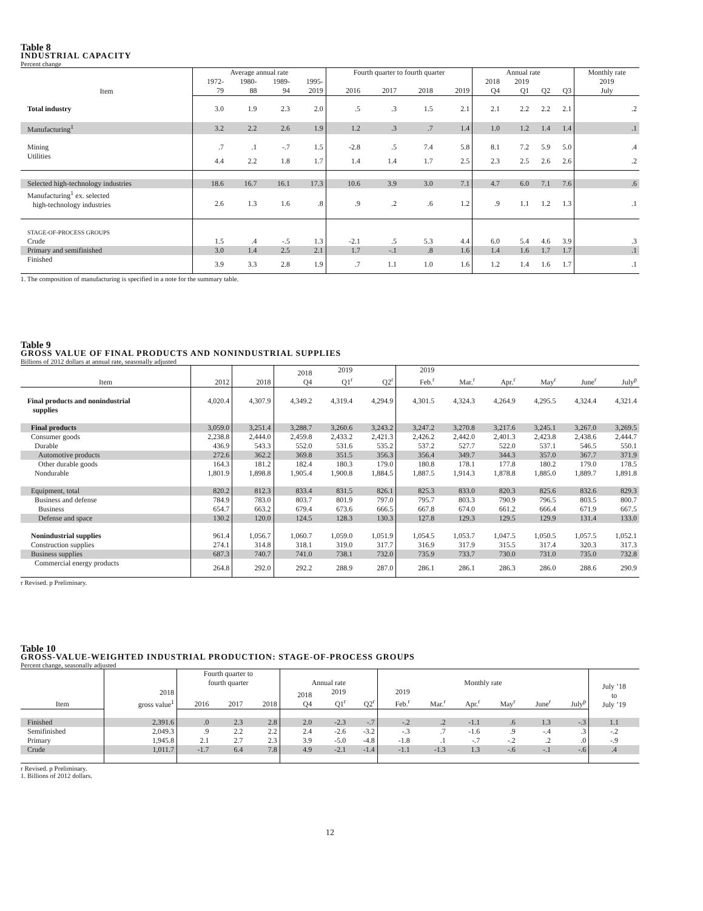Table 8
INDUSTRIAL CAPACITY
Percent change
| Item | Average annual rate | | | | Fourth quarter to fourth quarter | | | | Annual rate | | | | Monthly rate |
| --- | --- | --- | --- | --- | --- | --- | --- | --- | --- | --- | --- | --- | --- |
| | 1972- 79 | 1980- 88 | 1989- 94 | 1995- 2019 | 2016 | 2017 | 2018 | 2019 | 2018 Q4 | 2019 Q1 | Q2 | Q3 | 2019 July |
| Total industry | 3.0 | 1.9 | 2.3 | 2.0 | .5 | .3 | 1.5 | 2.1 | 2.1 | 2.2 | 2.2 | 2.1 | .2 |
| Manufacturing<sup>1</sup> | 3.2 | 2.2 | 2.6 | 1.9 | 1.2 | .3 | .7 | 1.4 | 1.0 | 1.2 | 1.4 | 1.4 | .1 |
| Mining | .7 | .1 | -.7 | 1.5 | -2.8 | .5 | 7.4 | 5.8 | 8.1 | 7.2 | 5.9 | 5.0 | .4 |
| Utilities | 4.4 | 2.2 | 1.8 | 1.7 | 1.4 | 1.4 | 1.7 | 2.5 | 2.3 | 2.5 | 2.6 | 2.6 | .2 |
| Selected high-technology industries | 18.6 | 16.7 | 16.1 | 17.3 | 10.6 | 3.9 | 3.0 | 7.1 | 4.7 | 6.0 | 7.1 | 7.6 | .6 |
| Manufacturing<sup>1</sup> ex. selected high-technology industries | 2.6 | 1.3 | 1.6 | .8 | .9 | .2 | .6 | 1.2 | .9 | 1.1 | 1.2 | 1.3 | .1 |
| STAGE-OF-PROCESS GROUPS | | | | | | | | | | | | | |
| Crude | 1.5 | .4 | -.5 | 1.3 | -2.1 | .5 | 5.3 | 4.4 | 6.0 | 5.4 | 4.6 | 3.9 | .3 |
| Primary and semifinished | 3.0 | 1.4 | 2.5 | 2.1 | 1.7 | -.1 | .8 | 1.6 | 1.4 | 1.6 | 1.7 | 1.7 | .1 |
| Finished | 3.9 | 3.3 | 2.8 | 1.9 | .7 | 1.1 | 1.0 | 1.6 | 1.2 | 1.4 | 1.6 | 1.7 | .1 |
1. The composition of manufacturing is specified in a note for the summary table.
Table 9
GROSS VALUE OF FINAL PRODUCTS AND NONINDUSTRIAL SUPPLIES
Billions of 2012 dollars at annual rate, seasonally adjusted
| Item | 2012 | 2018 | 2018 Q4 | 2019 Q1<sup>r</sup> | Q2<sup>r</sup> | 2019 Feb.<sup>r</sup> | Mar.<sup>r</sup> | Apr.<sup>r</sup> | May<sup>r</sup> | June<sup>r</sup> | July<sup>p</sup> |
| --- | --- | --- | --- | --- | --- | --- | --- | --- | --- | --- | --- |
| Final products and nonindustrial supplies | 4,020.4 | 4,307.9 | 4,349.2 | 4,319.4 | 4,294.9 | 4,301.5 | 4,324.3 | 4,264.9 | 4,295.5 | 4,324.4 | 4,321.4 |
| Final products | 3,059.0 | 3,251.4 | 3,288.7 | 3,260.6 | 3,243.2 | 3,247.2 | 3,270.8 | 3,217.6 | 3,245.1 | 3,267.0 | 3,269.5 |
| Consumer goods | 2,238.8 | 2,444.0 | 2,459.8 | 2,433.2 | 2,421.3 | 2,426.2 | 2,442.0 | 2,401.3 | 2,423.8 | 2,438.6 | 2,444.7 |
| Durable | 436.9 | 543.3 | 552.0 | 531.6 | 535.2 | 537.2 | 527.7 | 522.0 | 537.1 | 546.5 | 550.1 |
| Automotive products | 272.6 | 362.2 | 369.8 | 351.5 | 356.3 | 356.4 | 349.7 | 344.3 | 357.0 | 367.7 | 371.9 |
| Other durable goods | 164.3 | 181.2 | 182.4 | 180.3 | 179.0 | 180.8 | 178.1 | 177.8 | 180.2 | 179.0 | 178.5 |
| Nondurable | 1,801.9 | 1,898.8 | 1,905.4 | 1,900.8 | 1,884.5 | 1,887.5 | 1,914.3 | 1,878.8 | 1,885.0 | 1,889.7 | 1,891.8 |
| Equipment, total | 820.2 | 812.3 | 833.4 | 831.5 | 826.1 | 825.3 | 833.0 | 820.3 | 825.6 | 832.6 | 829.3 |
| Business and defense | 784.9 | 783.0 | 803.7 | 801.9 | 797.0 | 795.7 | 803.3 | 790.9 | 796.5 | 803.5 | 800.7 |
| Business | 654.7 | 663.2 | 679.4 | 673.6 | 666.5 | 667.8 | 674.0 | 661.2 | 666.4 | 671.9 | 667.5 |
| Defense and space | 130.2 | 120.0 | 124.5 | 128.3 | 130.3 | 127.8 | 129.3 | 129.5 | 129.9 | 131.4 | 133.0 |
| Nonindustrial supplies | 961.4 | 1,056.7 | 1,060.7 | 1,059.0 | 1,051.9 | 1,054.5 | 1,053.7 | 1,047.5 | 1,050.5 | 1,057.5 | 1,052.1 |
| Construction supplies | 274.1 | 314.8 | 318.1 | 319.0 | 317.7 | 316.9 | 317.9 | 315.5 | 317.4 | 320.3 | 317.3 |
| Business supplies | 687.3 | 740.7 | 741.0 | 738.1 | 732.0 | 735.9 | 733.7 | 730.0 | 731.0 | 735.0 | 732.8 |
| Commercial energy products | 264.8 | 292.0 | 292.2 | 288.9 | 287.0 | 286.1 | 286.1 | 286.3 | 286.0 | 288.6 | 290.9 |
r Revised. p Preliminary.
Table 10
GROSS-VALUE-WEIGHTED INDUSTRIAL PRODUCTION: STAGE-OF-PROCESS GROUPS
Percent change, seasonally adjusted
| Item | 2018 gross value<sup>1</sup> | Fourth quarter to fourth quarter | | | Annual rate | | | Monthly rate | | | | | | July ’18 to July ’19 |
| --- | --- | --- | --- | --- | --- | --- | --- | --- | --- | --- | --- | --- | --- | --- |
| | | 2016 | 2017 | 2018 | 2018 Q4 | 2019 Q1<sup>r</sup> | Q2<sup>r</sup> | 2019 Feb.<sup>r</sup> | Mar.<sup>r</sup> | Apr.<sup>r</sup> | May<sup>r</sup> | June<sup>r</sup> | July<sup>p</sup> | |
| Finished | 2,391.6 | .0 | 2.3 | 2.8 | 2.0 | -2.3 | -.7 | -.2 | .2 | -1.1 | .6 | 1.3 | -.3 | 1.1 |
| Semifinished | 2,049.3 | .9 | 2.2 | 2.2 | 2.4 | -2.6 | -3.2 | -.3 | .7 | -1.6 | .9 | -.4 | .3 | -.2 |
| Primary | 1,945.8 | 2.1 | 2.7 | 2.3 | 3.9 | -5.0 | -4.8 | -1.8 | .1 | -.7 | -.2 | .2 | .0 | -.9 |
| Crude | 1,011.7 | -1.7 | 6.4 | 7.8 | 4.9 | -2.1 | -1.4 | -1.1 | -1.3 | 1.3 | -.6 | -.1 | -.6 | .4 |
r Revised. p Preliminary.
1. Billions of 2012 dollars.
12